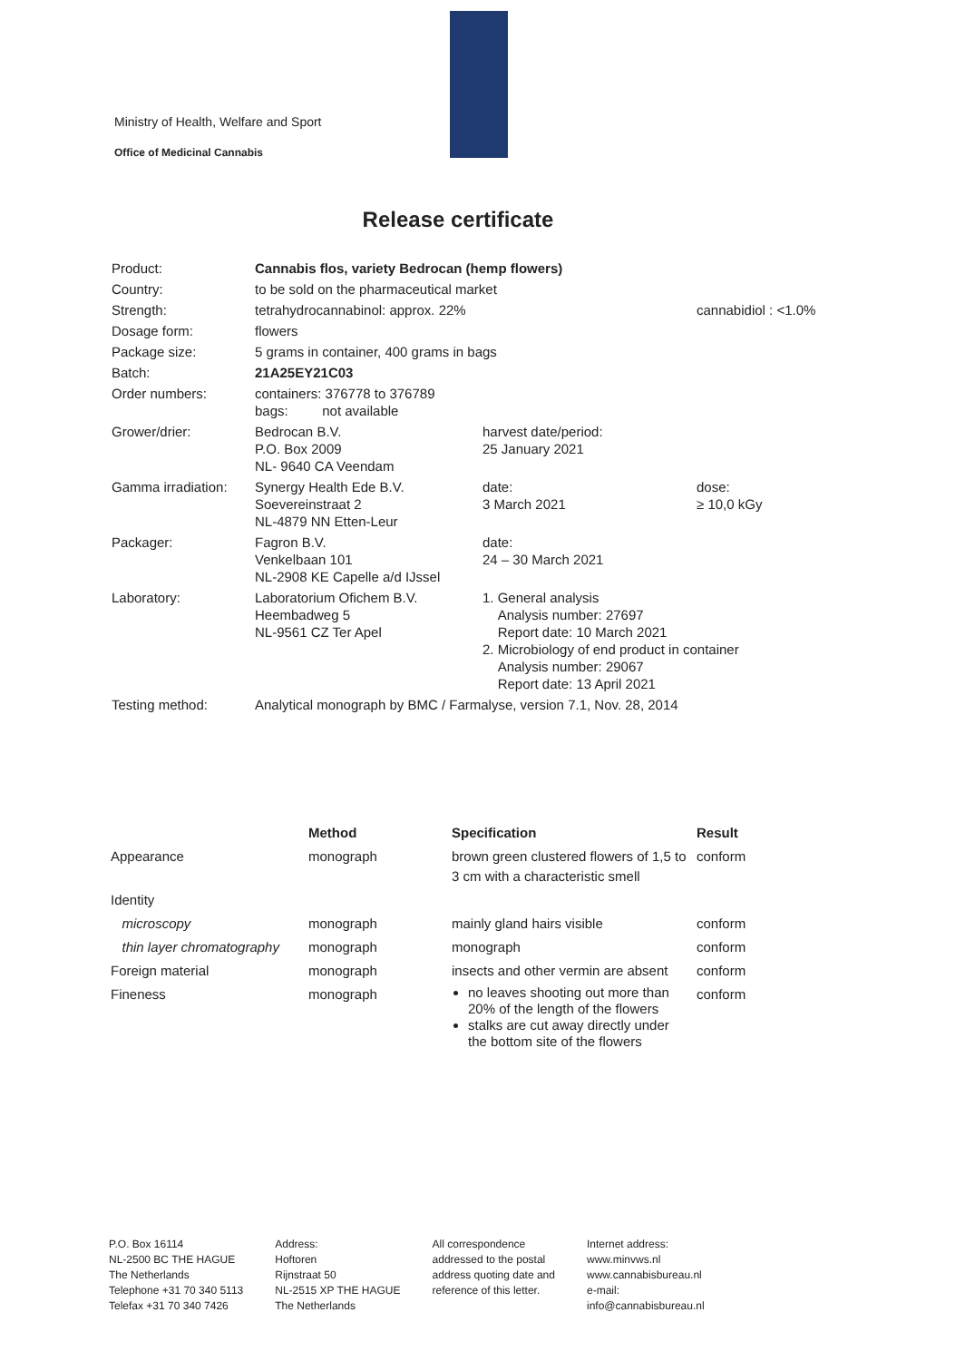Ministry of Health, Welfare and Sport
Office of Medicinal Cannabis
Release certificate
| Product: | Cannabis flos, variety Bedrocan (hemp flowers) | | |
| Country: | to be sold on the pharmaceutical market | | |
| Strength: | tetrahydrocannabinol: approx. 22% | | cannabidiol : <1.0% |
| Dosage form: | flowers | | |
| Package size: | 5 grams in container, 400 grams in bags | | |
| Batch: | 21A25EY21C03 | | |
| Order numbers: | containers: 376778 to 376789 bags: not available | | |
| Grower/drier: | Bedrocan B.V. P.O. Box 2009 NL- 9640 CA Veendam | harvest date/period: 25 January 2021 | |
| Gamma irradiation: | Synergy Health Ede B.V. Soevereinstraat 2 NL-4879 NN Etten-Leur | date: 3 March 2021 | dose: ≥ 10,0 kGy |
| Packager: | Fagron B.V. Venkelbaan 101 NL-2908 KE Capelle a/d IJssel | date: 24 – 30 March 2021 | |
| Laboratory: | Laboratorium Ofichem B.V. Heembadweg 5 NL-9561 CZ Ter Apel | 1. General analysis Analysis number: 27697 Report date: 10 March 2021 2. Microbiology of end product in container Analysis number: 29067 Report date: 13 April 2021 | |
| Testing method: | Analytical monograph by BMC / Farmalyse, version 7.1, Nov. 28, 2014 | | |
| | Method | Specification | Result |
| --- | --- | --- | --- |
| Appearance | monograph | brown green clustered flowers of 1,5 to 3 cm with a characteristic smell | conform |
| Identity | | | |
| microscopy | monograph | mainly gland hairs visible | conform |
| thin layer chromatography | monograph | monograph | conform |
| Foreign material | monograph | insects and other vermin are absent | conform |
| Fineness | monograph | no leaves shooting out more than 20% of the length of the flowers stalks are cut away directly under the bottom site of the flowers | conform |
P.O. Box 16114
NL-2500 BC THE HAGUE
The Netherlands
Telephone +31 70 340 5113
Telefax +31 70 340 7426
Address:
Hoftoren
Rijnstraat 50
NL-2515 XP THE HAGUE
The Netherlands
All correspondence
addressed to the postal
address quoting date and
reference of this letter.
Internet address:
www.minvws.nl
www.cannabisbureau.nl
e-mail:
info@cannabisbureau.nl